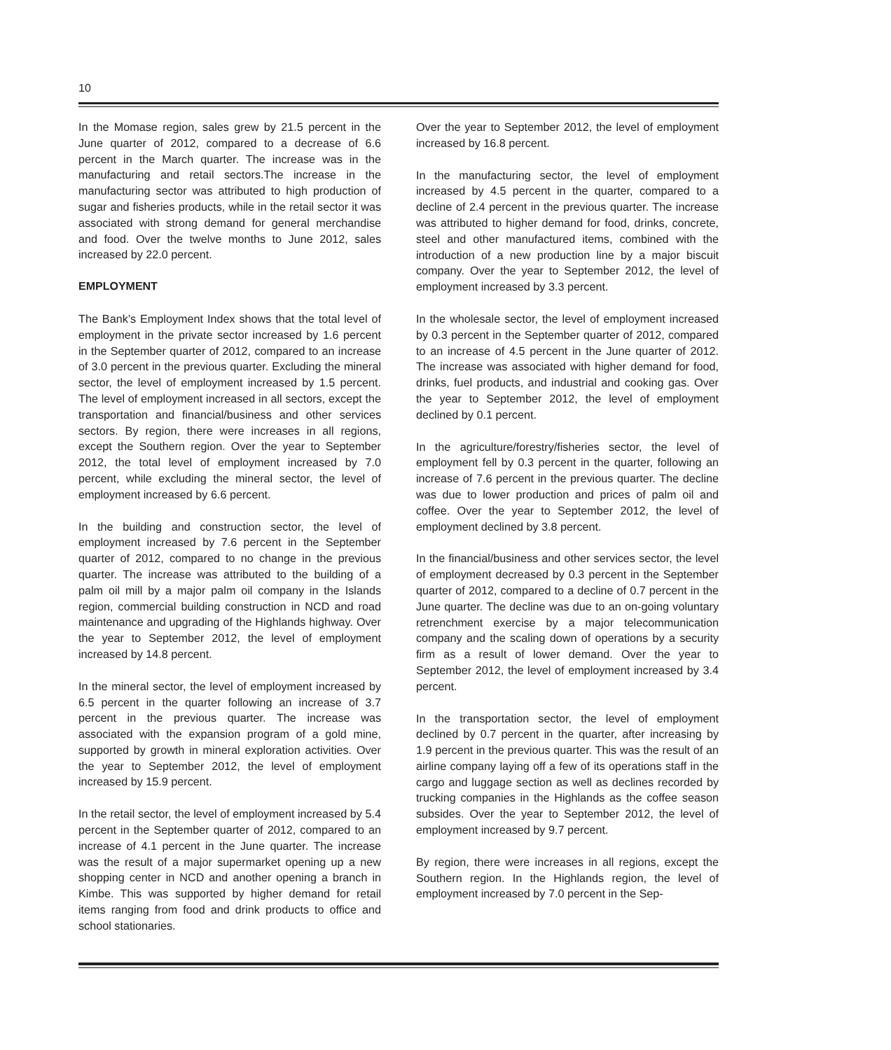10
In the Momase region, sales grew by 21.5 percent in the June quarter of 2012, compared to a decrease of 6.6 percent in the March quarter. The increase was in the manufacturing and retail sectors.The increase in the manufacturing sector was attributed to high production of sugar and fisheries products, while in the retail sector it was associated with strong demand for general merchandise and food. Over the twelve months to June 2012, sales increased by 22.0 percent.
EMPLOYMENT
The Bank’s Employment Index shows that the total level of employment in the private sector increased by 1.6 percent in the September quarter of 2012, compared to an increase of 3.0 percent in the previous quarter. Excluding the mineral sector, the level of employment increased by 1.5 percent. The level of employment increased in all sectors, except the transportation and financial/business and other services sectors. By region, there were increases in all regions, except the Southern region. Over the year to September 2012, the total level of employment increased by 7.0 percent, while excluding the mineral sector, the level of employment increased by 6.6 percent.
In the building and construction sector, the level of employment increased by 7.6 percent in the September quarter of 2012, compared to no change in the previous quarter. The increase was attributed to the building of a palm oil mill by a major palm oil company in the Islands region, commercial building construction in NCD and road maintenance and upgrading of the Highlands highway. Over the year to September 2012, the level of employment increased by 14.8 percent.
In the mineral sector, the level of employment increased by 6.5 percent in the quarter following an increase of 3.7 percent in the previous quarter. The increase was associated with the expansion program of a gold mine, supported by growth in mineral exploration activities. Over the year to September 2012, the level of employment increased by 15.9 percent.
In the retail sector, the level of employment increased by 5.4 percent in the September quarter of 2012, compared to an increase of 4.1 percent in the June quarter. The increase was the result of a major supermarket opening up a new shopping center in NCD and another opening a branch in Kimbe. This was supported by higher demand for retail items ranging from food and drink products to office and school stationaries.
Over the year to September 2012, the level of employment increased by 16.8 percent.
In the manufacturing sector, the level of employment increased by 4.5 percent in the quarter, compared to a decline of 2.4 percent in the previous quarter. The increase was attributed to higher demand for food, drinks, concrete, steel and other manufactured items, combined with the introduction of a new production line by a major biscuit company. Over the year to September 2012, the level of employment increased by 3.3 percent.
In the wholesale sector, the level of employment increased by 0.3 percent in the September quarter of 2012, compared to an increase of 4.5 percent in the June quarter of 2012. The increase was associated with higher demand for food, drinks, fuel products, and industrial and cooking gas. Over the year to September 2012, the level of employment declined by 0.1 percent.
In the agriculture/forestry/fisheries sector, the level of employment fell by 0.3 percent in the quarter, following an increase of 7.6 percent in the previous quarter. The decline was due to lower production and prices of palm oil and coffee. Over the year to September 2012, the level of employment declined by 3.8 percent.
In the financial/business and other services sector, the level of employment decreased by 0.3 percent in the September quarter of 2012, compared to a decline of 0.7 percent in the June quarter. The decline was due to an on-going voluntary retrenchment exercise by a major telecommunication company and the scaling down of operations by a security firm as a result of lower demand. Over the year to September 2012, the level of employment increased by 3.4 percent.
In the transportation sector, the level of employment declined by 0.7 percent in the quarter, after increasing by 1.9 percent in the previous quarter. This was the result of an airline company laying off a few of its operations staff in the cargo and luggage section as well as declines recorded by trucking companies in the Highlands as the coffee season subsides. Over the year to September 2012, the level of employment increased by 9.7 percent.
By region, there were increases in all regions, except the Southern region. In the Highlands region, the level of employment increased by 7.0 percent in the Sep-